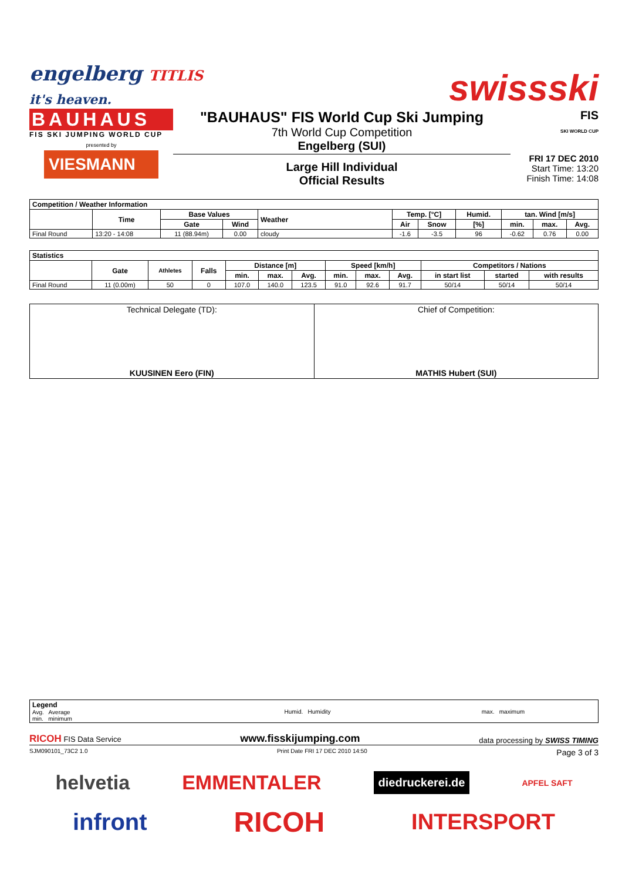engelberg TITLIS
it's heaven.
swissski
BAUHAUS
FIS SKI JUMPING WORLD CUP
presented by
VIESMANN
"BAUHAUS" FIS World Cup Ski Jumping
7th World Cup Competition
Engelberg (SUI)
Large Hill Individual
Official Results
FIS
SKI WORLD CUP
FRI 17 DEC 2010
Start Time: 13:20
Finish Time: 14:08
| Competition / Weather Information | | | | | | | | | | |
| --- | --- | --- | --- | --- | --- | --- | --- | --- | --- | --- |
| | Time | Base Values | | Weather | Temp. [°C] | | Humid. | tan. Wind [m/s] | | |
| | | Gate | Wind | | Air | Snow | [%] | min. | max. | Avg. |
| Final Round | 13:20 - 14:08 | 11 (88.94m) | 0.00 | cloudy | -1.6 | -3.5 | 96 | -0.62 | 0.76 | 0.00 |
| Statistics | | | | | | | | | | | | |
| --- | --- | --- | --- | --- | --- | --- | --- | --- | --- | --- | --- | --- |
| | Gate | Athletes | Falls | Distance [m] | | | Speed [km/h] | | | Competitors / Nations | | |
| | | | | min. | max. | Avg. | min. | max. | Avg. | in start list | started | with results |
| Final Round | 11 (0.00m) | 50 | 0 | 107.0 | 140.0 | 123.5 | 91.0 | 92.6 | 91.7 | 50/14 | 50/14 | 50/14 |
| Technical Delegate (TD): KUUSINEN Eero (FIN) | Chief of Competition: MATHIS Hubert (SUI) |
| Legend Avg. Average min. minimum | Humid. Humidity | max. maximum |
RICOH FIS Data Service www.fisskijumping.com data processing by SWISS TIMING
SJM090101_73C2 1.0 Print Date FRI 17 DEC 2010 14:50 Page 3 of 3
helvetia EMMENTALER diedruckerei.de APFEL SAFT
infront RICOH INTERSPORT